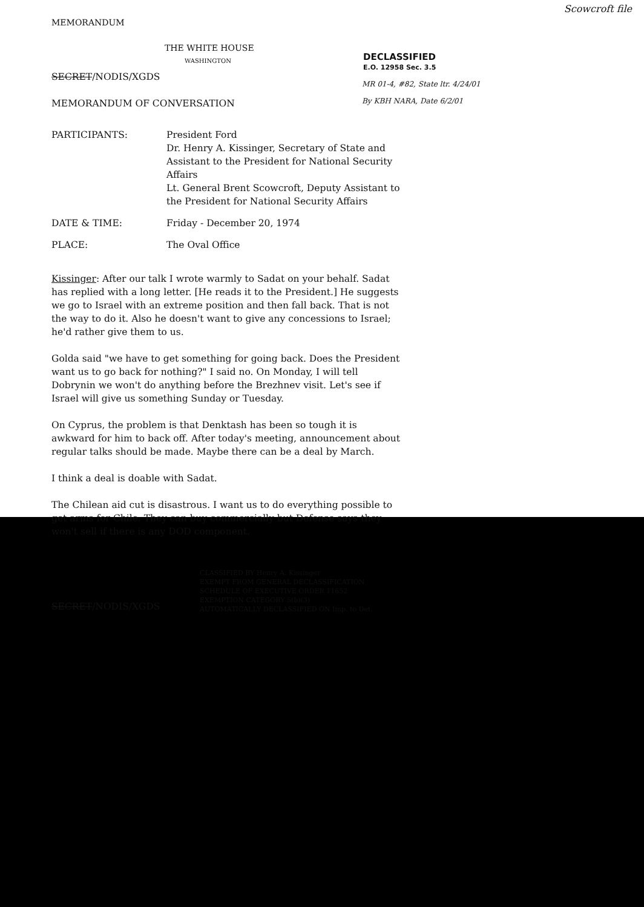Scowcroft file
MEMORANDUM
THE WHITE HOUSE
WASHINGTON
DECLASSIFIED
E.O. 12958 Sec. 3.5
MR 01-4, #82, State ltr. 4/24/01
By KBH NARA, Date 6/2/01
SECRET/NODIS/XGDS
MEMORANDUM OF CONVERSATION
PARTICIPANTS: President Ford
Dr. Henry A. Kissinger, Secretary of State and Assistant to the President for National Security Affairs
Lt. General Brent Scowcroft, Deputy Assistant to the President for National Security Affairs
DATE & TIME: Friday - December 20, 1974
PLACE: The Oval Office
Kissinger: After our talk I wrote warmly to Sadat on your behalf. Sadat has replied with a long letter. [He reads it to the President.] He suggests we go to Israel with an extreme position and then fall back. That is not the way to do it. Also he doesn't want to give any concessions to Israel; he'd rather give them to us.
Golda said "we have to get something for going back. Does the President want us to go back for nothing?" I said no. On Monday, I will tell Dobrynin we won't do anything before the Brezhnev visit. Let's see if Israel will give us something Sunday or Tuesday.
On Cyprus, the problem is that Denktash has been so tough it is awkward for him to back off. After today's meeting, announcement about regular talks should be made. Maybe there can be a deal by March.
I think a deal is doable with Sadat.
The Chilean aid cut is disastrous. I want us to do everything possible to get arms for Chile. They can buy commercially but Defense says they won't sell if there is any DOD component.
SECRET/NODIS/XGDS
CLASSIFIED BY Henry A. Kissinger
EXEMPT FROM GENERAL DECLASSIFICATION
SCHEDULE OF EXECUTIVE ORDER 11652
EXEMPTION CATEGORY 5(b)(3)
AUTOMATICALLY DECLASSIFIED ON Imp. to Det.